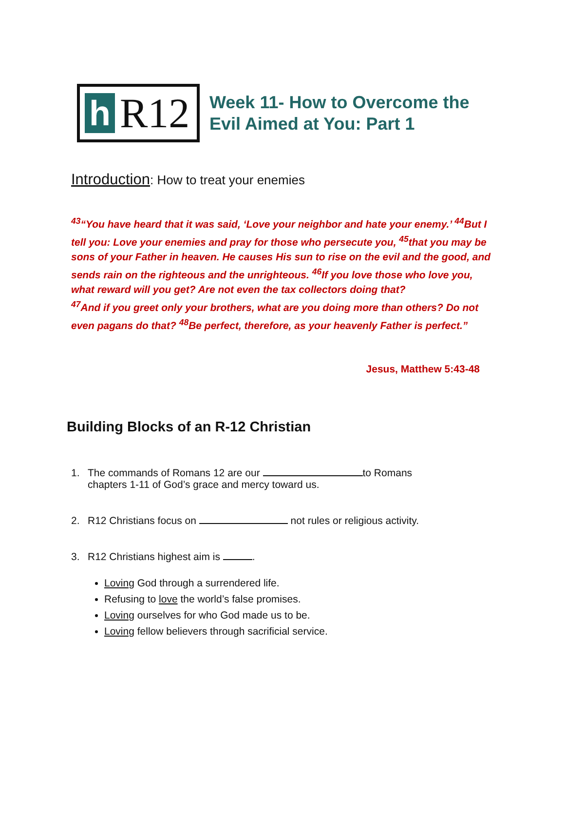h R12
Week 11- How to Overcome the
Evil Aimed at You: Part 1
Introduction: How to treat your enemies
<sup>43</sup> “You have heard that it was said, ‘Love your neighbor and hate your enemy.’ <sup>44</sup>But I tell you: Love your enemies and pray for those who persecute you, <sup>45</sup>that you may be sons of your Father in heaven. He causes His sun to rise on the evil and the good, and sends rain on the righteous and the unrighteous. <sup>46</sup>If you love those who love you, what reward will you get? Are not even the tax collectors doing that?
<sup>47</sup> And if you greet only your brothers, what are you doing more than others? Do not even pagans do that? <sup>48</sup>Be perfect, therefore, as your heavenly Father is perfect.”
Jesus, Matthew 5:43-48
Building Blocks of an R-12 Christian
1. The commands of Romans 12 are our to Romans
chapters 1-11 of God’s grace and mercy toward us.
2. R12 Christians focus on not rules or religious activity.
3. R12 Christians highest aim is .
Loving God through a surrendered life.
Refusing to love the world’s false promises.
Loving ourselves for who God made us to be.
Loving fellow believers through sacrificial service.